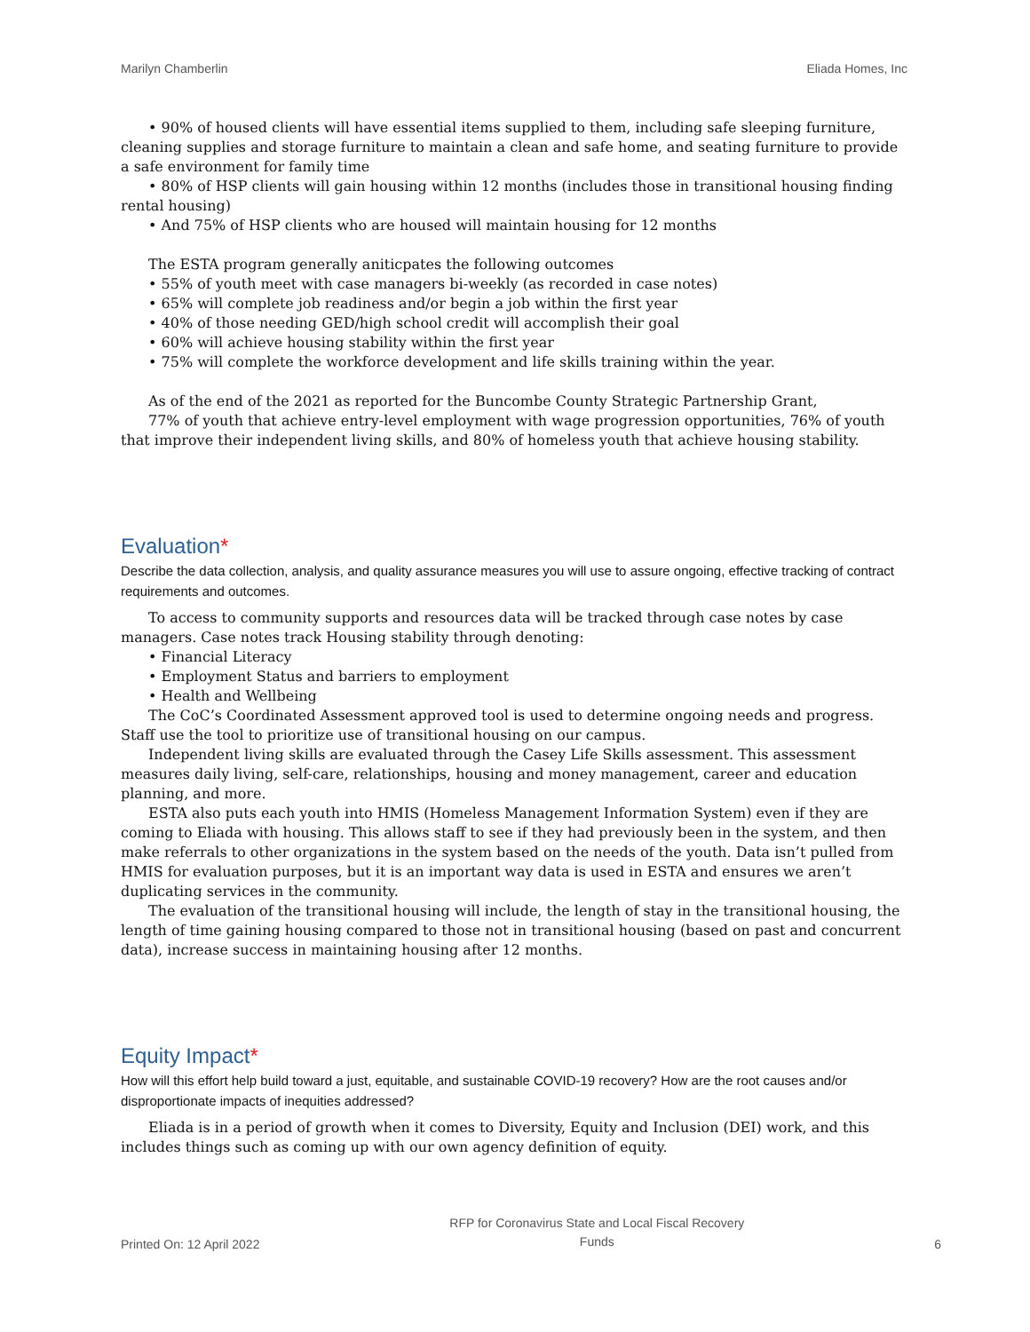Marilyn Chamberlin Eliada Homes, Inc
• 90% of housed clients will have essential items supplied to them, including safe sleeping furniture, cleaning supplies and storage furniture to maintain a clean and safe home, and seating furniture to provide a safe environment for family time
• 80% of HSP clients will gain housing within 12 months (includes those in transitional housing finding rental housing)
• And 75% of HSP clients who are housed will maintain housing for 12 months
The ESTA program generally aniticpates the following outcomes
• 55% of youth meet with case managers bi-weekly (as recorded in case notes)
• 65% will complete job readiness and/or begin a job within the first year
• 40% of those needing GED/high school credit will accomplish their goal
• 60% will achieve housing stability within the first year
• 75% will complete the workforce development and life skills training within the year.
As of the end of the 2021 as reported for the Buncombe County Strategic Partnership Grant,
77% of youth that achieve entry-level employment with wage progression opportunities, 76% of youth that improve their independent living skills, and 80% of homeless youth that achieve housing stability.
Evaluation*
Describe the data collection, analysis, and quality assurance measures you will use to assure ongoing, effective tracking of contract requirements and outcomes.
To access to community supports and resources data will be tracked through case notes by case managers. Case notes track Housing stability through denoting:
• Financial Literacy
• Employment Status and barriers to employment
• Health and Wellbeing
The CoC’s Coordinated Assessment approved tool is used to determine ongoing needs and progress. Staff use the tool to prioritize use of transitional housing on our campus.
Independent living skills are evaluated through the Casey Life Skills assessment. This assessment measures daily living, self-care, relationships, housing and money management, career and education planning, and more.
ESTA also puts each youth into HMIS (Homeless Management Information System) even if they are coming to Eliada with housing. This allows staff to see if they had previously been in the system, and then make referrals to other organizations in the system based on the needs of the youth. Data isn’t pulled from HMIS for evaluation purposes, but it is an important way data is used in ESTA and ensures we aren’t duplicating services in the community.
The evaluation of the transitional housing will include, the length of stay in the transitional housing, the length of time gaining housing compared to those not in transitional housing (based on past and concurrent data), increase success in maintaining housing after 12 months.
Equity Impact*
How will this effort help build toward a just, equitable, and sustainable COVID-19 recovery? How are the root causes and/or disproportionate impacts of inequities addressed?
Eliada is in a period of growth when it comes to Diversity, Equity and Inclusion (DEI) work, and this includes things such as coming up with our own agency definition of equity.
Printed On: 12 April 2022 RFP for Coronavirus State and Local Fiscal Recovery
Funds 6